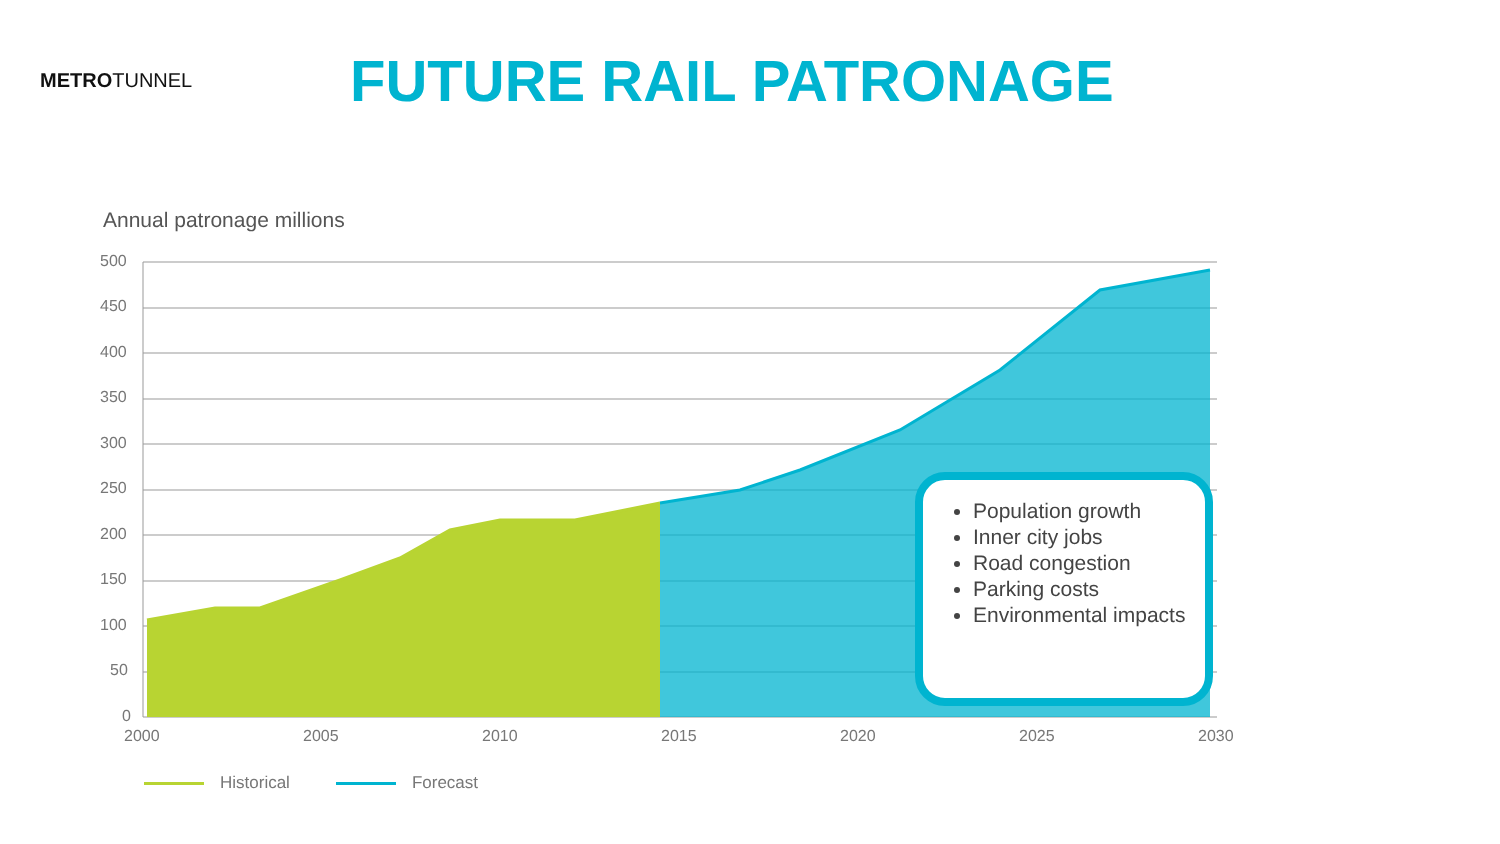METROTUNNEL
FUTURE RAIL PATRONAGE
Annual patronage millions
500
450
400
350
300
250
200
150
100
50
0
2000
2005
2010
2015
2020
2025
2030
Population growth
Inner city jobs
Road congestion
Parking costs
Environmental impacts
Historical Forecast